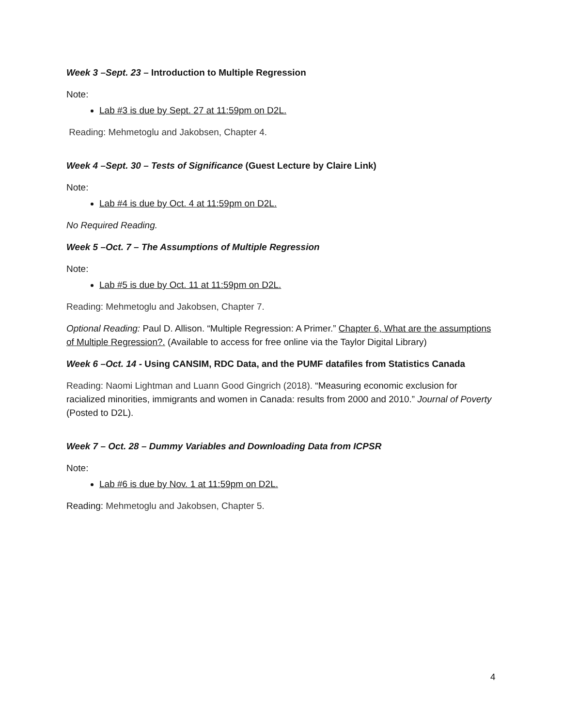Week 3 –Sept. 23 – Introduction to Multiple Regression
Note:
Lab #3 is due by Sept. 27 at 11:59pm on D2L.
Reading: Mehmetoglu and Jakobsen, Chapter 4.
Week 4 –Sept. 30 – Tests of Significance (Guest Lecture by Claire Link)
Note:
Lab #4 is due by Oct. 4 at 11:59pm on D2L.
No Required Reading.
Week 5 –Oct. 7 – The Assumptions of Multiple Regression
Note:
Lab #5 is due by Oct. 11 at 11:59pm on D2L.
Reading: Mehmetoglu and Jakobsen, Chapter 7.
Optional Reading: Paul D. Allison. “Multiple Regression: A Primer.” Chapter 6, What are the assumptions of Multiple Regression?. (Available to access for free online via the Taylor Digital Library)
Week 6 –Oct. 14 - Using CANSIM, RDC Data, and the PUMF datafiles from Statistics Canada
Reading: Naomi Lightman and Luann Good Gingrich (2018). “Measuring economic exclusion for racialized minorities, immigrants and women in Canada: results from 2000 and 2010.” Journal of Poverty (Posted to D2L).
Week 7 – Oct. 28 – Dummy Variables and Downloading Data from ICPSR
Note:
Lab #6 is due by Nov. 1 at 11:59pm on D2L.
Reading: Mehmetoglu and Jakobsen, Chapter 5.
4